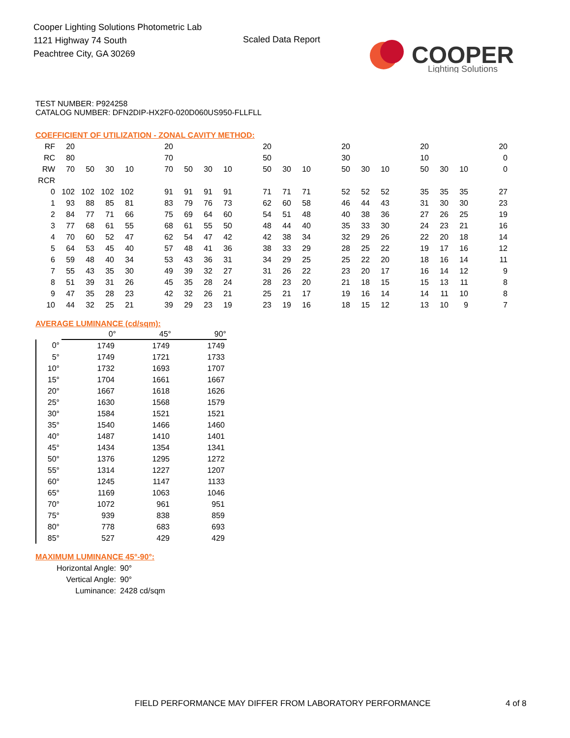Cooper Lighting Solutions Photometric Lab
1121 Highway 74 South
Peachtree City, GA 30269
Scaled Data Report
COOPER
Lighting Solutions
TEST NUMBER: P924258
CATALOG NUMBER: DFN2DIP-HX2F0-020D060US950-FLLFLL
COEFFICIENT OF UTILIZATION - ZONAL CAVITY METHOD:
| RF | 20 | | | | | 20 | | | | | 20 | | | | 20 | | | | 20 | | | | 20 |
| RC | 80 | | | | | 70 | | | | | 50 | | | | 30 | | | | 10 | | | | 0 |
| RW | 70 | 50 | 30 | 10 | | 70 | 50 | 30 | 10 | | 50 | 30 | 10 | | 50 | 30 | 10 | | 50 | 30 | 10 | | 0 |
| RCR | | | | | | | | | | | | | | | | | | | | | | | |
| 0 | 102 | 102 | 102 | 102 | | 91 | 91 | 91 | 91 | | 71 | 71 | 71 | | 52 | 52 | 52 | | 35 | 35 | 35 | | 27 |
| 1 | 93 | 88 | 85 | 81 | | 83 | 79 | 76 | 73 | | 62 | 60 | 58 | | 46 | 44 | 43 | | 31 | 30 | 30 | | 23 |
| 2 | 84 | 77 | 71 | 66 | | 75 | 69 | 64 | 60 | | 54 | 51 | 48 | | 40 | 38 | 36 | | 27 | 26 | 25 | | 19 |
| 3 | 77 | 68 | 61 | 55 | | 68 | 61 | 55 | 50 | | 48 | 44 | 40 | | 35 | 33 | 30 | | 24 | 23 | 21 | | 16 |
| 4 | 70 | 60 | 52 | 47 | | 62 | 54 | 47 | 42 | | 42 | 38 | 34 | | 32 | 29 | 26 | | 22 | 20 | 18 | | 14 |
| 5 | 64 | 53 | 45 | 40 | | 57 | 48 | 41 | 36 | | 38 | 33 | 29 | | 28 | 25 | 22 | | 19 | 17 | 16 | | 12 |
| 6 | 59 | 48 | 40 | 34 | | 53 | 43 | 36 | 31 | | 34 | 29 | 25 | | 25 | 22 | 20 | | 18 | 16 | 14 | | 11 |
| 7 | 55 | 43 | 35 | 30 | | 49 | 39 | 32 | 27 | | 31 | 26 | 22 | | 23 | 20 | 17 | | 16 | 14 | 12 | | 9 |
| 8 | 51 | 39 | 31 | 26 | | 45 | 35 | 28 | 24 | | 28 | 23 | 20 | | 21 | 18 | 15 | | 15 | 13 | 11 | | 8 |
| 9 | 47 | 35 | 28 | 23 | | 42 | 32 | 26 | 21 | | 25 | 21 | 17 | | 19 | 16 | 14 | | 14 | 11 | 10 | | 8 |
| 10 | 44 | 32 | 25 | 21 | | 39 | 29 | 23 | 19 | | 23 | 19 | 16 | | 18 | 15 | 12 | | 13 | 10 | 9 | | 7 |
AVERAGE LUMINANCE (cd/sqm):
| | 0° | 45° | 90° |
| --- | --- | --- | --- |
| 0° | 1749 | 1749 | 1749 |
| 5° | 1749 | 1721 | 1733 |
| 10° | 1732 | 1693 | 1707 |
| 15° | 1704 | 1661 | 1667 |
| 20° | 1667 | 1618 | 1626 |
| 25° | 1630 | 1568 | 1579 |
| 30° | 1584 | 1521 | 1521 |
| 35° | 1540 | 1466 | 1460 |
| 40° | 1487 | 1410 | 1401 |
| 45° | 1434 | 1354 | 1341 |
| 50° | 1376 | 1295 | 1272 |
| 55° | 1314 | 1227 | 1207 |
| 60° | 1245 | 1147 | 1133 |
| 65° | 1169 | 1063 | 1046 |
| 70° | 1072 | 961 | 951 |
| 75° | 939 | 838 | 859 |
| 80° | 778 | 683 | 693 |
| 85° | 527 | 429 | 429 |
MAXIMUM LUMINANCE 45°-90°:
| Horizontal Angle: | 90° |
| Vertical Angle: | 90° |
| Luminance: | 2428 cd/sqm |
FIELD PERFORMANCE MAY DIFFER FROM LABORATORY PERFORMANCE
4 of 8